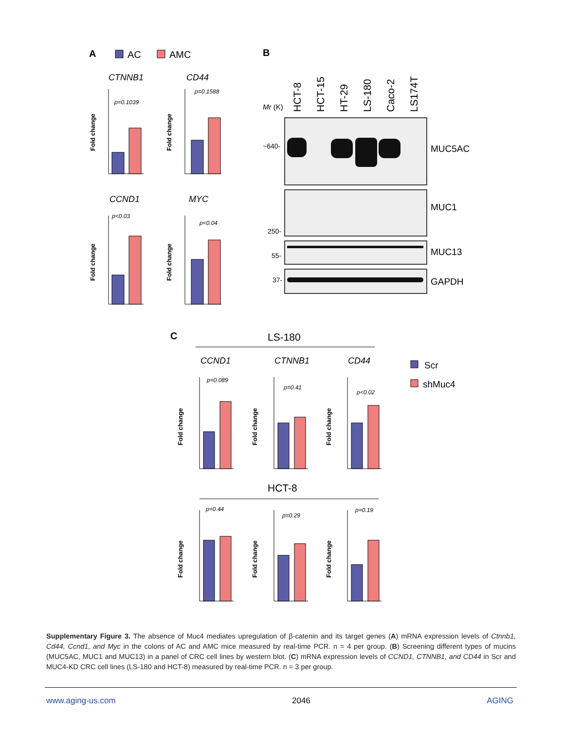A
AC
AMC
CTNNB1
CD44
CCND1
MYC
p=0.1039
p=0.1588
p<0.03
p<0.04
Fold change
Fold change
Fold change
Fold change
B
Mr (K)
HCT-8
HCT-15
HT-29
LS-180
Caco-2
LS174T
~640-
250-
55-
37-
MUC5AC
MUC1
MUC13
GAPDH
C
LS-180
CCND1
CTNNB1
CD44
Scr
shMuc4
p=0.089
p=0.41
p<0.02
p=0.44
p=0.29
p=0.19
HCT-8
Fold change
Fold change
Fold change
Fold change
Fold change
Fold change
Supplementary Figure 3. The absence of Muc4 mediates upregulation of β-catenin and its target genes (A) mRNA expression levels of Ctnnb1, Cd44, Ccnd1, and Myc in the colons of AC and AMC mice measured by real-time PCR. n = 4 per group. (B) Screening different types of mucins (MUC5AC, MUC1 and MUC13) in a panel of CRC cell lines by western blot. (C) mRNA expression levels of CCND1, CTNNB1, and CD44 in Scr and MUC4-KD CRC cell lines (LS-180 and HCT-8) measured by real-time PCR. n = 3 per group.
www.aging-us.com 2046 AGING